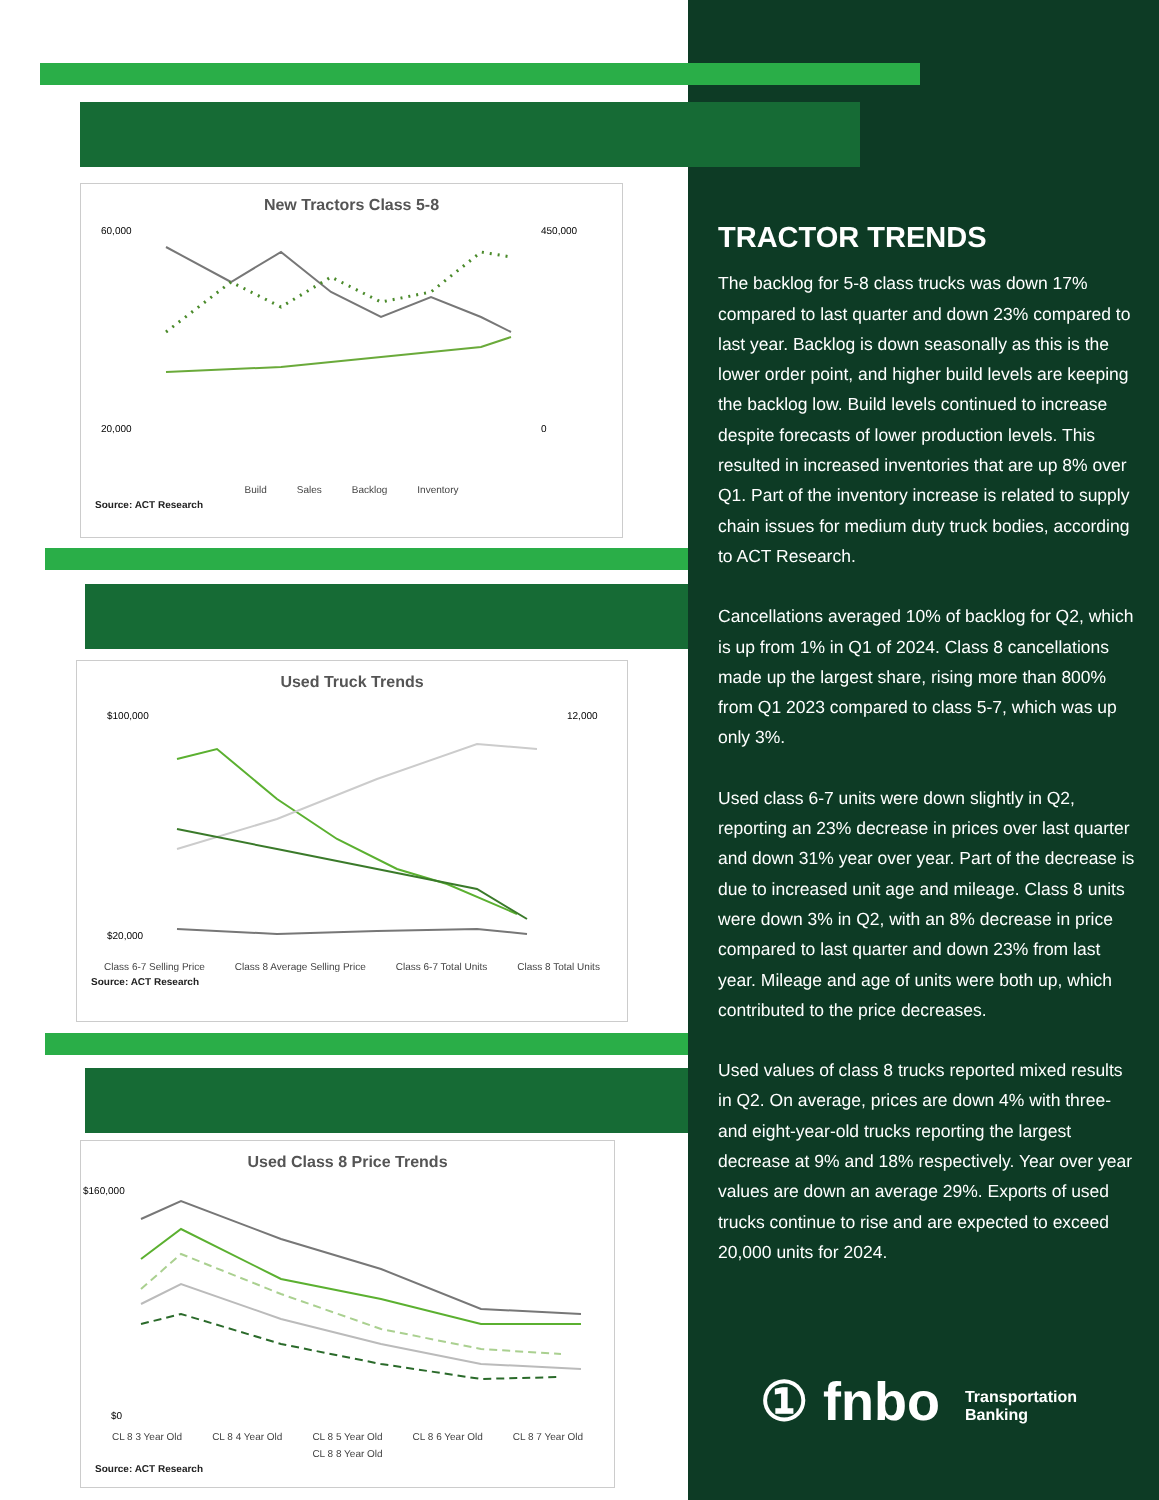New Tractors Class 5-8
60,000
20,000
450,000
0
Build Sales Backlog Inventory
Source: ACT Research
Used Truck Trends
$100,000
$20,000
12,000
Class 6-7 Selling Price Class 8 Average Selling Price Class 6-7 Total Units Class 8 Total Units
Source: ACT Research
Used Class 8 Price Trends
$160,000
$0
CL 8 3 Year Old CL 8 4 Year Old CL 8 5 Year Old CL 8 6 Year Old CL 8 7 Year Old CL 8 8 Year Old
Source: ACT Research
TRACTOR TRENDS
The backlog for 5-8 class trucks was down 17% compared to last quarter and down 23% compared to last year. Backlog is down seasonally as this is the lower order point, and higher build levels are keeping the backlog low. Build levels continued to increase despite forecasts of lower production levels. This resulted in increased inventories that are up 8% over Q1. Part of the inventory increase is related to supply chain issues for medium duty truck bodies, according to ACT Research.
Cancellations averaged 10% of backlog for Q2, which is up from 1% in Q1 of 2024. Class 8 cancellations made up the largest share, rising more than 800% from Q1 2023 compared to class 5-7, which was up only 3%.
Used class 6-7 units were down slightly in Q2, reporting an 23% decrease in prices over last quarter and down 31% year over year. Part of the decrease is due to increased unit age and mileage. Class 8 units were down 3% in Q2, with an 8% decrease in price compared to last quarter and down 23% from last year. Mileage and age of units were both up, which contributed to the price decreases.
Used values of class 8 trucks reported mixed results in Q2. On average, prices are down 4% with three- and eight-year-old trucks reporting the largest decrease at 9% and 18% respectively. Year over year values are down an average 29%. Exports of used trucks continue to rise and are expected to exceed 20,000 units for 2024.
① fnbo Transportation
Banking